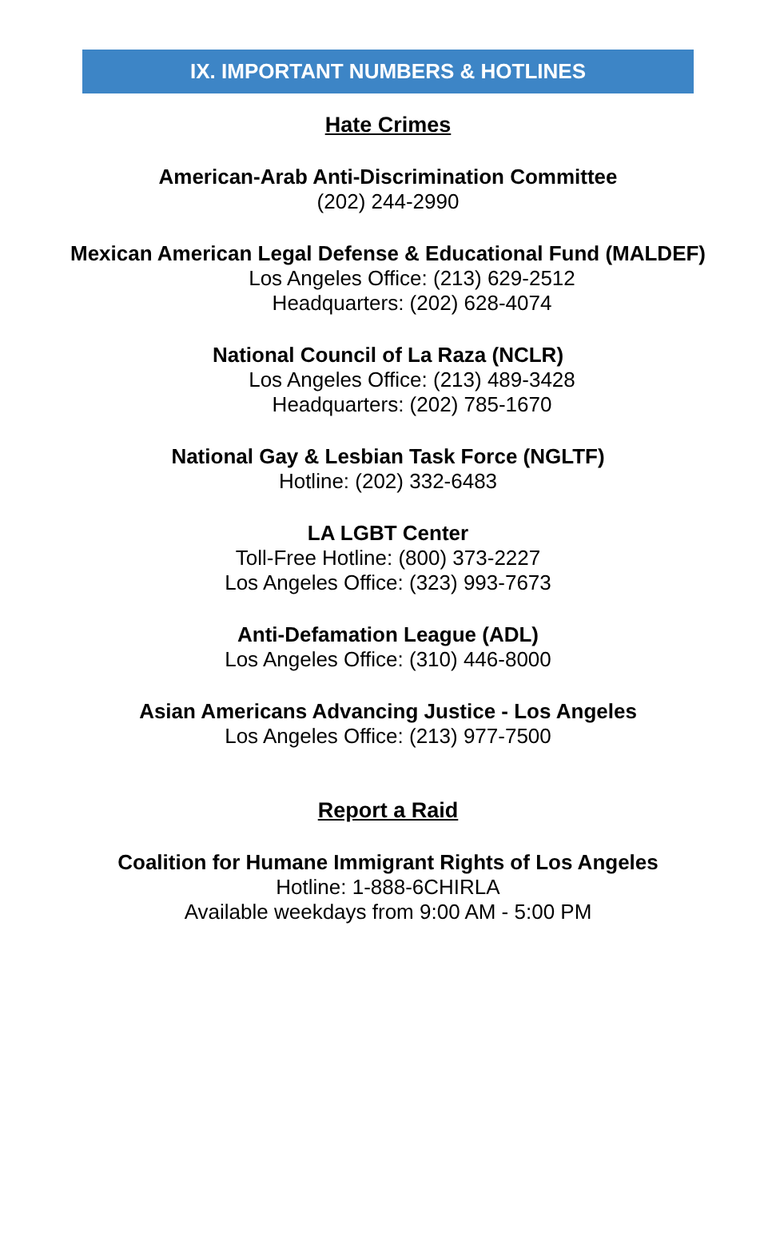IX. IMPORTANT NUMBERS & HOTLINES
Hate Crimes
American-Arab Anti-Discrimination Committee
(202) 244-2990
Mexican American Legal Defense & Educational Fund (MALDEF)
Los Angeles Office: (213) 629-2512
Headquarters: (202) 628-4074
National Council of La Raza (NCLR)
Los Angeles Office: (213) 489-3428
Headquarters: (202) 785-1670
National Gay & Lesbian Task Force (NGLTF)
Hotline: (202) 332-6483
LA LGBT Center
Toll-Free Hotline: (800) 373-2227
Los Angeles Office: (323) 993-7673
Anti-Defamation League (ADL)
Los Angeles Office: (310) 446-8000
Asian Americans Advancing Justice - Los Angeles
Los Angeles Office: (213) 977-7500
Report a Raid
Coalition for Humane Immigrant Rights of Los Angeles
Hotline: 1-888-6CHIRLA
Available weekdays from 9:00 AM - 5:00 PM